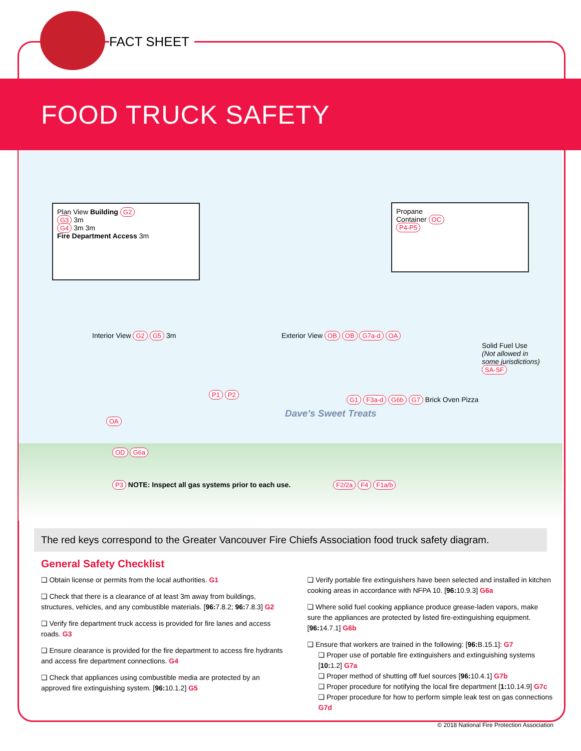FACT SHEET
FOOD TRUCK SAFETY
Plan View Building G2
G3 3m
G4 3m 3m
Fire Department Access 3m
Propane
Container OC
P4-P5
Interior View G2 G5 3m Exterior View OB OB G7a-d OA
Solid Fuel Use
(Not allowed in
some jurisdictions)
SA-SF
P1 P2
Dave's Sweet Treats
G1 F3a-d G6b G7 Brick Oven Pizza
OA
OD G6a
P3 NOTE: Inspect all gas systems prior to each use.
F2/2a F4 F1a/b
The red keys correspond to the Greater Vancouver Fire Chiefs Association food truck safety diagram.
General Safety Checklist
❑ Obtain license or permits from the local authorities. G1
❑ Check that there is a clearance of at least 3m away from buildings, structures, vehicles, and any combustible materials. [96: 7.8.2; 96: 7.8.3] G2
❑ Verify fire department truck access is provided for fire lanes and access roads. G3
❑ Ensure clearance is provided for the fire department to access fire hydrants and access fire department connections. G4
❑ Check that appliances using combustible media are protected by an approved fire extinguishing system. [96: 10.1.2] G5
❑ Verify portable fire extinguishers have been selected and installed in kitchen cooking areas in accordance with NFPA 10. [96: 10.9.3] G6a
❑ Where solid fuel cooking appliance produce grease-laden vapors, make sure the appliances are protected by listed fire-extinguishing equipment. [96: 14.7.1] G6b
❑ Ensure that workers are trained in the following: [96: B.15.1]: G7
❑ Proper use of portable fire extinguishers and extinguishing systems [10: 1.2] G7a
❑ Proper method of shutting off fuel sources [96: 10.4.1] G7b
❑ Proper procedure for notifying the local fire department [1: 10.14.9] G7c
❑ Proper procedure for how to perform simple leak test on gas connections G7d
© 2018 National Fire Protection Association